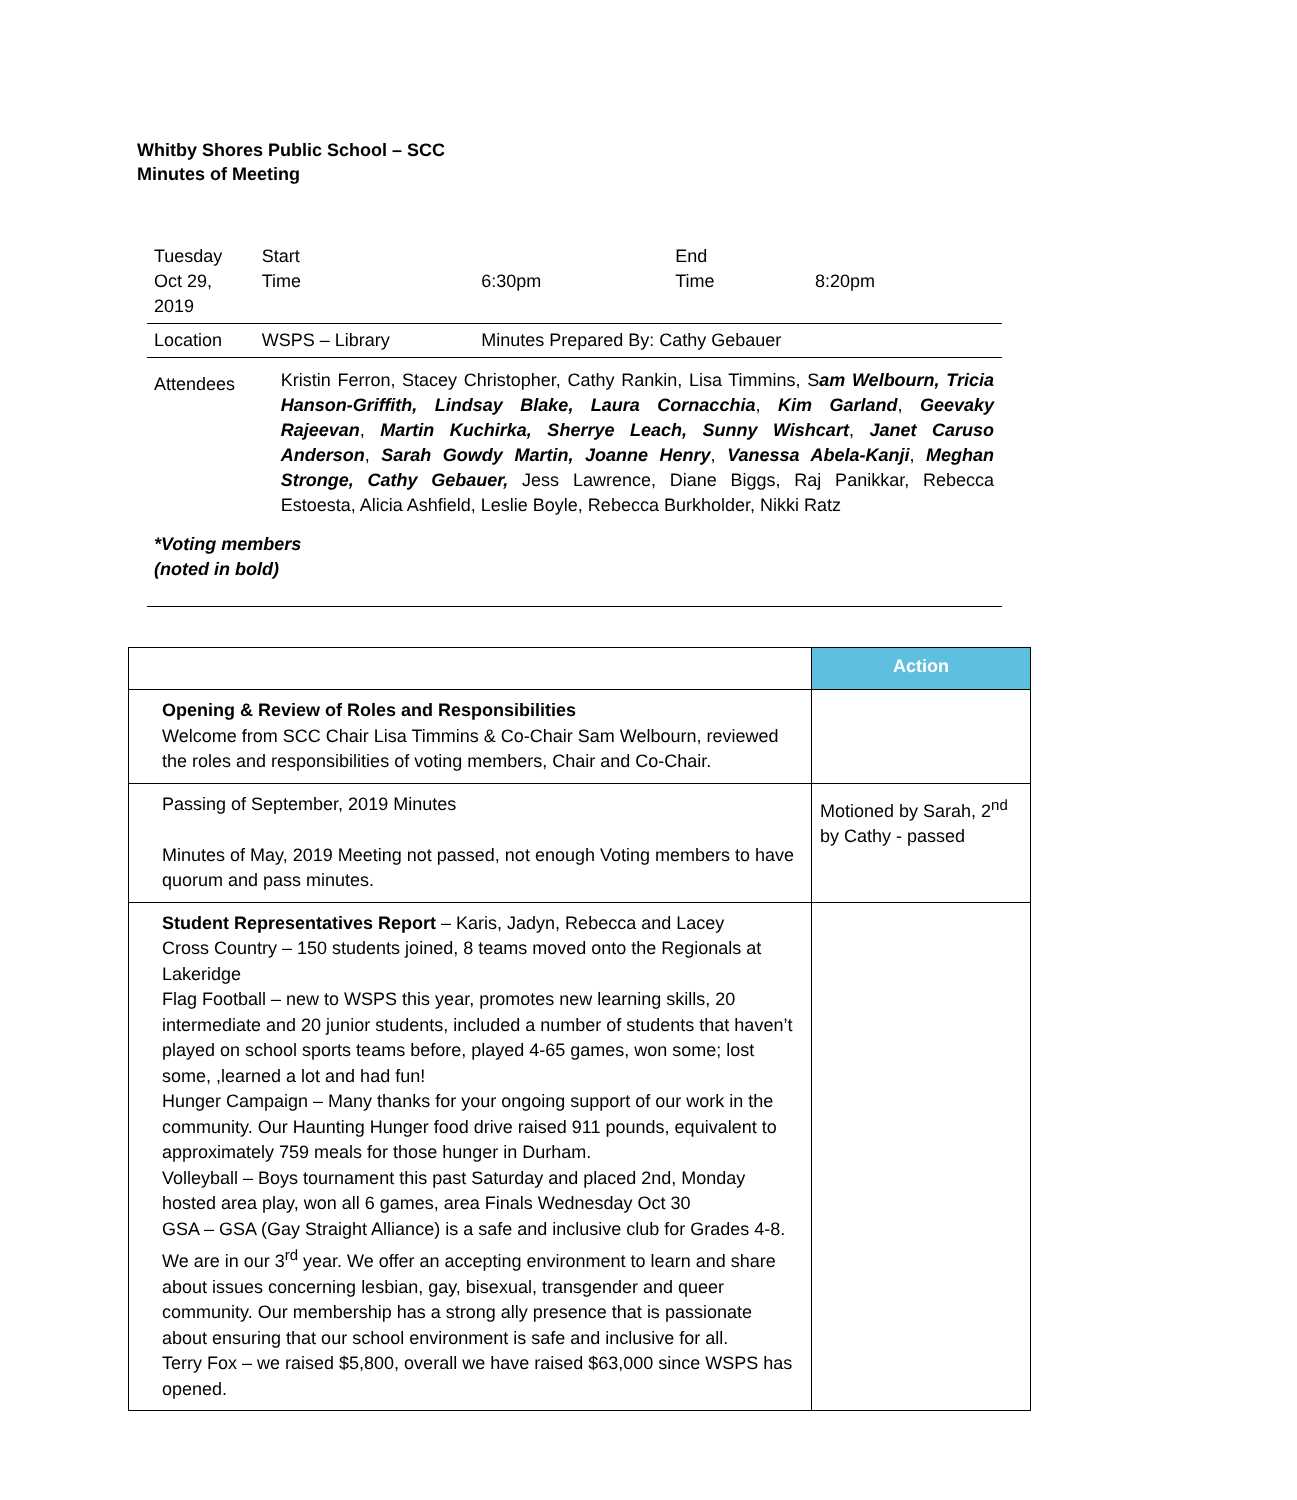Whitby Shores Public School – SCC
Minutes of Meeting
| Tuesday Oct 29, 2019 | | Start Time | 6:30pm | End Time | 8:20pm |
| Location | WSPS – Library | | Minutes Prepared By: Cathy Gebauer | | |
| Attendees | Kristin Ferron, Stacey Christopher, Cathy Rankin, Lisa Timmins, S am Welbourn, Tricia Hanson-Griffith, Lindsay Blake, Laura Cornacchia , Kim Garland , Geevaky Rajeevan , Martin Kuchirka, Sherrye Leach, Sunny Wishcart , Janet Caruso Anderson , Sarah Gowdy Martin, Joanne Henry , Vanessa Abela-Kanji , Meghan Stronge, Cathy Gebauer, Jess Lawrence, Diane Biggs, Raj Panikkar, Rebecca Estoesta, Alicia Ashfield, Leslie Boyle, Rebecca Burkholder, Nikki Ratz | | | | |
| *Voting members (noted in bold) | | | | | |
| | Action |
| Opening & Review of Roles and Responsibilities Welcome from SCC Chair Lisa Timmins & Co-Chair Sam Welbourn, reviewed the roles and responsibilities of voting members, Chair and Co-Chair. | |
| Passing of September, 2019 Minutes Minutes of May, 2019 Meeting not passed, not enough Voting members to have quorum and pass minutes. | Motioned by Sarah, 2<sup>nd</sup> by Cathy - passed |
| Student Representatives Report – Karis, Jadyn, Rebecca and Lacey Cross Country – 150 students joined, 8 teams moved onto the Regionals at Lakeridge Flag Football – new to WSPS this year, promotes new learning skills, 20 intermediate and 20 junior students, included a number of students that haven’t played on school sports teams before, played 4-65 games, won some; lost some, ,learned a lot and had fun! Hunger Campaign – Many thanks for your ongoing support of our work in the community. Our Haunting Hunger food drive raised 911 pounds, equivalent to approximately 759 meals for those hunger in Durham. Volleyball – Boys tournament this past Saturday and placed 2nd, Monday hosted area play, won all 6 games, area Finals Wednesday Oct 30 GSA – GSA (Gay Straight Alliance) is a safe and inclusive club for Grades 4-8. We are in our 3<sup>rd</sup> year. We offer an accepting environment to learn and share about issues concerning lesbian, gay, bisexual, transgender and queer community. Our membership has a strong ally presence that is passionate about ensuring that our school environment is safe and inclusive for all. Terry Fox – we raised $5,800, overall we have raised $63,000 since WSPS has opened. | |